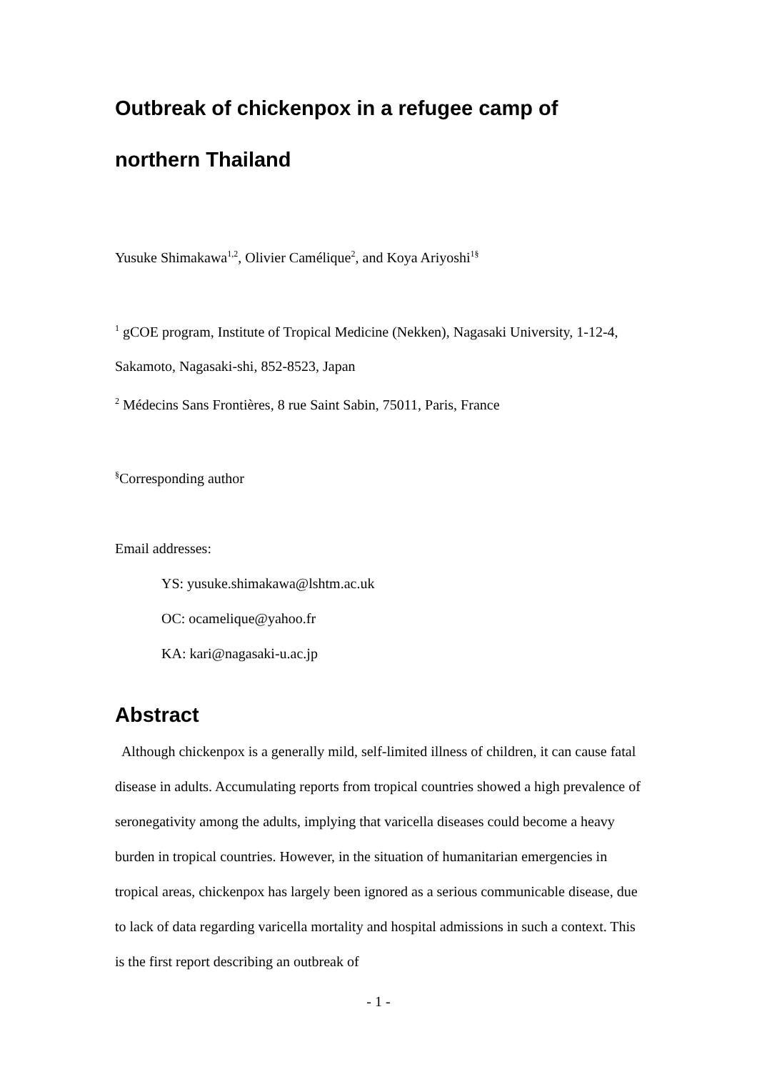Outbreak of chickenpox in a refugee camp of northern Thailand
Yusuke Shimakawa<sup>1,2</sup>, Olivier Camélique<sup>2</sup>, and Koya Ariyoshi<sup>1§</sup>
<sup>1</sup> gCOE program, Institute of Tropical Medicine (Nekken), Nagasaki University, 1-12-4, Sakamoto, Nagasaki-shi, 852-8523, Japan
<sup>2</sup> Médecins Sans Frontières, 8 rue Saint Sabin, 75011, Paris, France
<sup>§</sup> Corresponding author
Email addresses:
YS: yusuke.shimakawa@lshtm.ac.uk
OC: ocamelique@yahoo.fr
KA: kari@nagasaki-u.ac.jp
Abstract
Although chickenpox is a generally mild, self-limited illness of children, it can cause fatal disease in adults. Accumulating reports from tropical countries showed a high prevalence of seronegativity among the adults, implying that varicella diseases could become a heavy burden in tropical countries. However, in the situation of humanitarian emergencies in tropical areas, chickenpox has largely been ignored as a serious communicable disease, due to lack of data regarding varicella mortality and hospital admissions in such a context. This is the first report describing an outbreak of
- 1 -